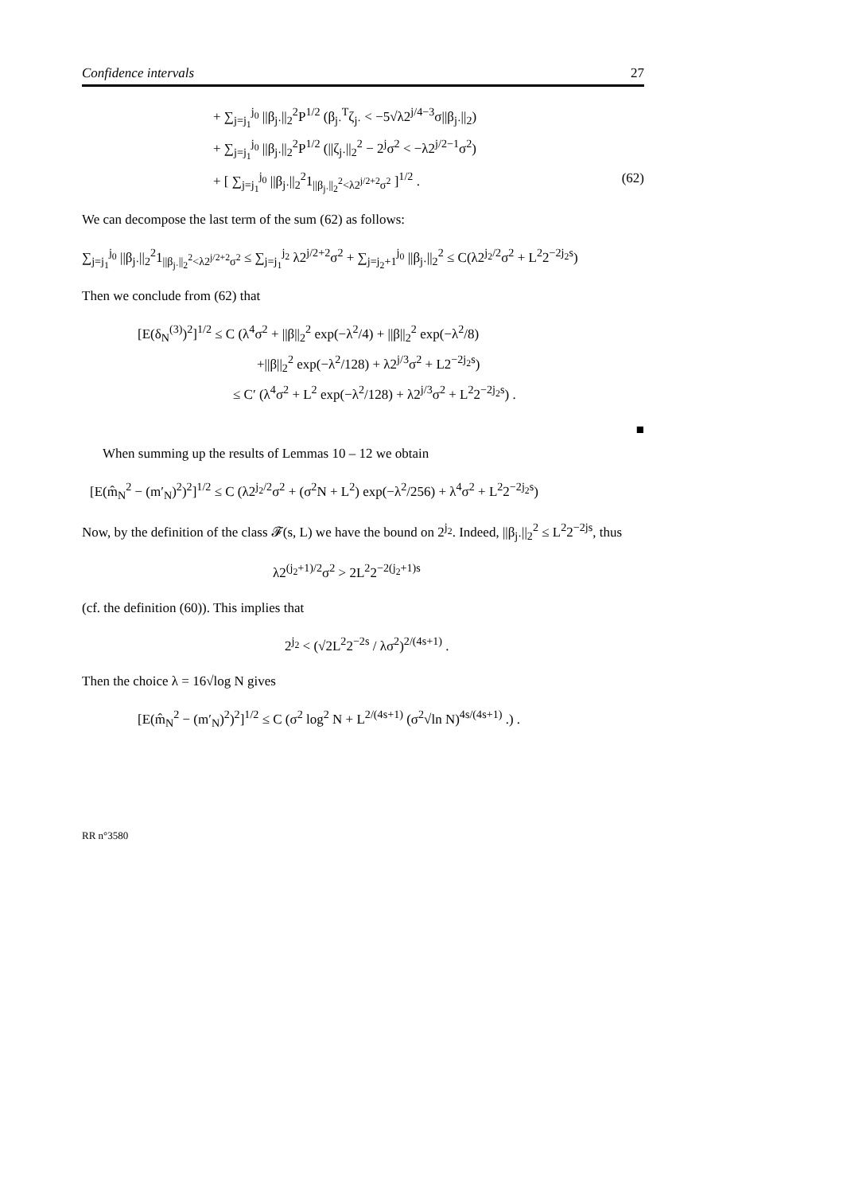Confidence intervals 27
+ ∑<sub>j=j<sub>1</sub></sub><sup>j<sub>0</sub></sup> ||β<sub>j·</sub>||<sub>2</sub><sup>2</sup>P<sup>1/2</sup> (β<sub>j·</sub><sup>T</sup>ζ<sub>j·</sub> < −5√λ2<sup>j/4−3</sup>σ||β<sub>j·</sub>||<sub>2</sub>)
+ ∑<sub>j=j<sub>1</sub></sub><sup>j<sub>0</sub></sup> ||β<sub>j·</sub>||<sub>2</sub><sup>2</sup>P<sup>1/2</sup> (||ζ<sub>j·</sub>||<sub>2</sub><sup>2</sup> − 2<sup>j</sup>σ<sup>2</sup> < −λ2<sup>j/2−1</sup>σ<sup>2</sup>)
+ [ ∑<sub>j=j<sub>1</sub></sub><sup>j<sub>0</sub></sup> ||β<sub>j·</sub>||<sub>2</sub><sup>2</sup>1<sub>||β<sub>j·</sub>||<sub>2</sub><sup>2</sup><λ2<sup>j/2+2</sup>σ<sup>2</sup></sub> ]<sup>1/2</sup> . (62)
We can decompose the last term of the sum (62) as follows:
∑<sub>j=j<sub>1</sub></sub><sup>j<sub>0</sub></sup> ||β<sub>j·</sub>||<sub>2</sub><sup>2</sup>1<sub>||β<sub>j·</sub>||<sub>2</sub><sup>2</sup><λ2<sup>j/2+2</sup>σ<sup>2</sup></sub> ≤ ∑<sub>j=j<sub>1</sub></sub><sup>j<sub>2</sub></sup> λ2<sup>j/2+2</sup>σ<sup>2</sup> + ∑<sub>j=j<sub>2</sub>+1</sub><sup>j<sub>0</sub></sup> ||β<sub>j·</sub>||<sub>2</sub><sup>2</sup> ≤ C(λ2<sup>j<sub>2</sub>/2</sup>σ<sup>2</sup> + L<sup>2</sup>2<sup>−2j<sub>2</sub>s</sup>)
Then we conclude from (62) that
[E(δ<sub>N</sub><sup>(3)</sup>)<sup>2</sup>]<sup>1/2</sup> ≤ C (λ<sup>4</sup>σ<sup>2</sup> + ||β||<sub>2</sub><sup>2</sup> exp(−λ<sup>2</sup>/4) + ||β||<sub>2</sub><sup>2</sup> exp(−λ<sup>2</sup>/8)
+||β||<sub>2</sub><sup>2</sup> exp(−λ<sup>2</sup>/128) + λ2<sup>j/3</sup>σ<sup>2</sup> + L2<sup>−2j<sub>2</sub>s</sup>)
≤ C′ (λ<sup>4</sup>σ<sup>2</sup> + L<sup>2</sup> exp(−λ<sup>2</sup>/128) + λ2<sup>j/3</sup>σ<sup>2</sup> + L<sup>2</sup>2<sup>−2j<sub>2</sub>s</sup>) .
■
When summing up the results of Lemmas 10 – 12 we obtain
[E(m̂<sub>N</sub><sup>2</sup> − (m′<sub>N</sub>)<sup>2</sup>)<sup>2</sup>]<sup>1/2</sup> ≤ C (λ2<sup>j<sub>2</sub>/2</sup>σ<sup>2</sup> + (σ<sup>2</sup>N + L<sup>2</sup>) exp(−λ<sup>2</sup>/256) + λ<sup>4</sup>σ<sup>2</sup> + L<sup>2</sup>2<sup>−2j<sub>2</sub>s</sup>)
Now, by the definition of the class 𝓕(s, L) we have the bound on 2<sup>j<sub>2</sub></sup>. Indeed, ||β<sub>j·</sub>||<sub>2</sub><sup>2</sup> ≤ L<sup>2</sup>2<sup>−2js</sup>, thus
λ2<sup>(j<sub>2</sub>+1)/2</sup>σ<sup>2</sup> > 2L<sup>2</sup>2<sup>−2(j<sub>2</sub>+1)s</sup>
(cf. the definition (60)). This implies that
2<sup>j<sub>2</sub></sup> < (√2L<sup>2</sup>2<sup>−2s</sup> / λσ<sup>2</sup>)<sup>2/(4s+1)</sup> .
Then the choice λ = 16√log N gives
[E(m̂<sub>N</sub><sup>2</sup> − (m′<sub>N</sub>)<sup>2</sup>)<sup>2</sup>]<sup>1/2</sup> ≤ C (σ<sup>2</sup> log<sup>2</sup> N + L<sup>2/(4s+1)</sup> (σ<sup>2</sup>√ln N)<sup>4s/(4s+1)</sup> .) .
RR n°3580